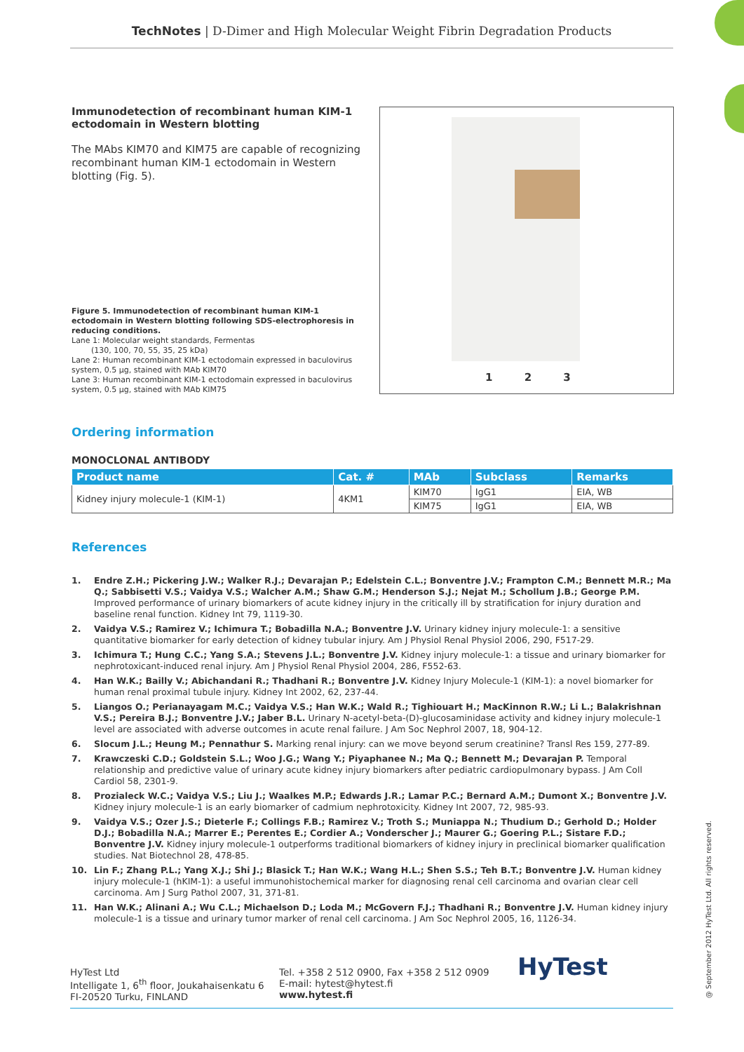TechNotes | D-Dimer and High Molecular Weight Fibrin Degradation Products
Immunodetection of recombinant human KIM-1 ectodomain in Western blotting
The MAbs KIM70 and KIM75 are capable of recognizing recombinant human KIM-1 ectodomain in Western blotting (Fig. 5).
Figure 5. Immunodetection of recombinant human KIM-1 ectodomain in Western blotting following SDS-electrophoresis in reducing conditions.
Lane 1: Molecular weight standards, Fermentas
(130, 100, 70, 55, 35, 25 kDa)
Lane 2: Human recombinant KIM-1 ectodomain expressed in baculovirus system, 0.5 µg, stained with MAb KIM70
Lane 3: Human recombinant KIM-1 ectodomain expressed in baculovirus system, 0.5 µg, stained with MAb KIM75
1 2 3
Ordering information
MONOCLONAL ANTIBODY
| Product name | Cat. # | MAb | Subclass | Remarks |
| --- | --- | --- | --- | --- |
| Kidney injury molecule-1 (KIM-1) | 4KM1 | KIM70 | IgG1 | EIA, WB |
| | | KIM75 | IgG1 | EIA, WB |
References
1. Endre Z.H.; Pickering J.W.; Walker R.J.; Devarajan P.; Edelstein C.L.; Bonventre J.V.; Frampton C.M.; Bennett M.R.; Ma Q.; Sabbisetti V.S.; Vaidya V.S.; Walcher A.M.; Shaw G.M.; Henderson S.J.; Nejat M.; Schollum J.B.; George P.M. Improved performance of urinary biomarkers of acute kidney injury in the critically ill by stratification for injury duration and baseline renal function. Kidney Int 79, 1119-30.
2. Vaidya V.S.; Ramirez V.; Ichimura T.; Bobadilla N.A.; Bonventre J.V. Urinary kidney injury molecule-1: a sensitive quantitative biomarker for early detection of kidney tubular injury. Am J Physiol Renal Physiol 2006, 290, F517-29.
3. Ichimura T.; Hung C.C.; Yang S.A.; Stevens J.L.; Bonventre J.V. Kidney injury molecule-1: a tissue and urinary biomarker for nephrotoxicant-induced renal injury. Am J Physiol Renal Physiol 2004, 286, F552-63.
4. Han W.K.; Bailly V.; Abichandani R.; Thadhani R.; Bonventre J.V. Kidney Injury Molecule-1 (KIM-1): a novel biomarker for human renal proximal tubule injury. Kidney Int 2002, 62, 237-44.
5. Liangos O.; Perianayagam M.C.; Vaidya V.S.; Han W.K.; Wald R.; Tighiouart H.; MacKinnon R.W.; Li L.; Balakrishnan V.S.; Pereira B.J.; Bonventre J.V.; Jaber B.L. Urinary N-acetyl-beta-(D)-glucosaminidase activity and kidney injury molecule-1 level are associated with adverse outcomes in acute renal failure. J Am Soc Nephrol 2007, 18, 904-12.
6. Slocum J.L.; Heung M.; Pennathur S. Marking renal injury: can we move beyond serum creatinine? Transl Res 159, 277-89.
7. Krawczeski C.D.; Goldstein S.L.; Woo J.G.; Wang Y.; Piyaphanee N.; Ma Q.; Bennett M.; Devarajan P. Temporal relationship and predictive value of urinary acute kidney injury biomarkers after pediatric cardiopulmonary bypass. J Am Coll Cardiol 58, 2301-9.
8. Prozialeck W.C.; Vaidya V.S.; Liu J.; Waalkes M.P.; Edwards J.R.; Lamar P.C.; Bernard A.M.; Dumont X.; Bonventre J.V. Kidney injury molecule-1 is an early biomarker of cadmium nephrotoxicity. Kidney Int 2007, 72, 985-93.
9. Vaidya V.S.; Ozer J.S.; Dieterle F.; Collings F.B.; Ramirez V.; Troth S.; Muniappa N.; Thudium D.; Gerhold D.; Holder D.J.; Bobadilla N.A.; Marrer E.; Perentes E.; Cordier A.; Vonderscher J.; Maurer G.; Goering P.L.; Sistare F.D.; Bonventre J.V. Kidney injury molecule-1 outperforms traditional biomarkers of kidney injury in preclinical biomarker qualification studies. Nat Biotechnol 28, 478-85.
10. Lin F.; Zhang P.L.; Yang X.J.; Shi J.; Blasick T.; Han W.K.; Wang H.L.; Shen S.S.; Teh B.T.; Bonventre J.V. Human kidney injury molecule-1 (hKIM-1): a useful immunohistochemical marker for diagnosing renal cell carcinoma and ovarian clear cell carcinoma. Am J Surg Pathol 2007, 31, 371-81.
11. Han W.K.; Alinani A.; Wu C.L.; Michaelson D.; Loda M.; McGovern F.J.; Thadhani R.; Bonventre J.V. Human kidney injury molecule-1 is a tissue and urinary tumor marker of renal cell carcinoma. J Am Soc Nephrol 2005, 16, 1126-34.
HyTest Ltd
Intelligate 1, 6<sup>th</sup> floor, Joukahaisenkatu 6
FI-20520 Turku, FINLAND
Tel. +358 2 512 0900, Fax +358 2 512 0909
E-mail: hytest@hytest.fi
www.hytest.fi
HyTest
@ September 2012 HyTest Ltd. All rights reserved.